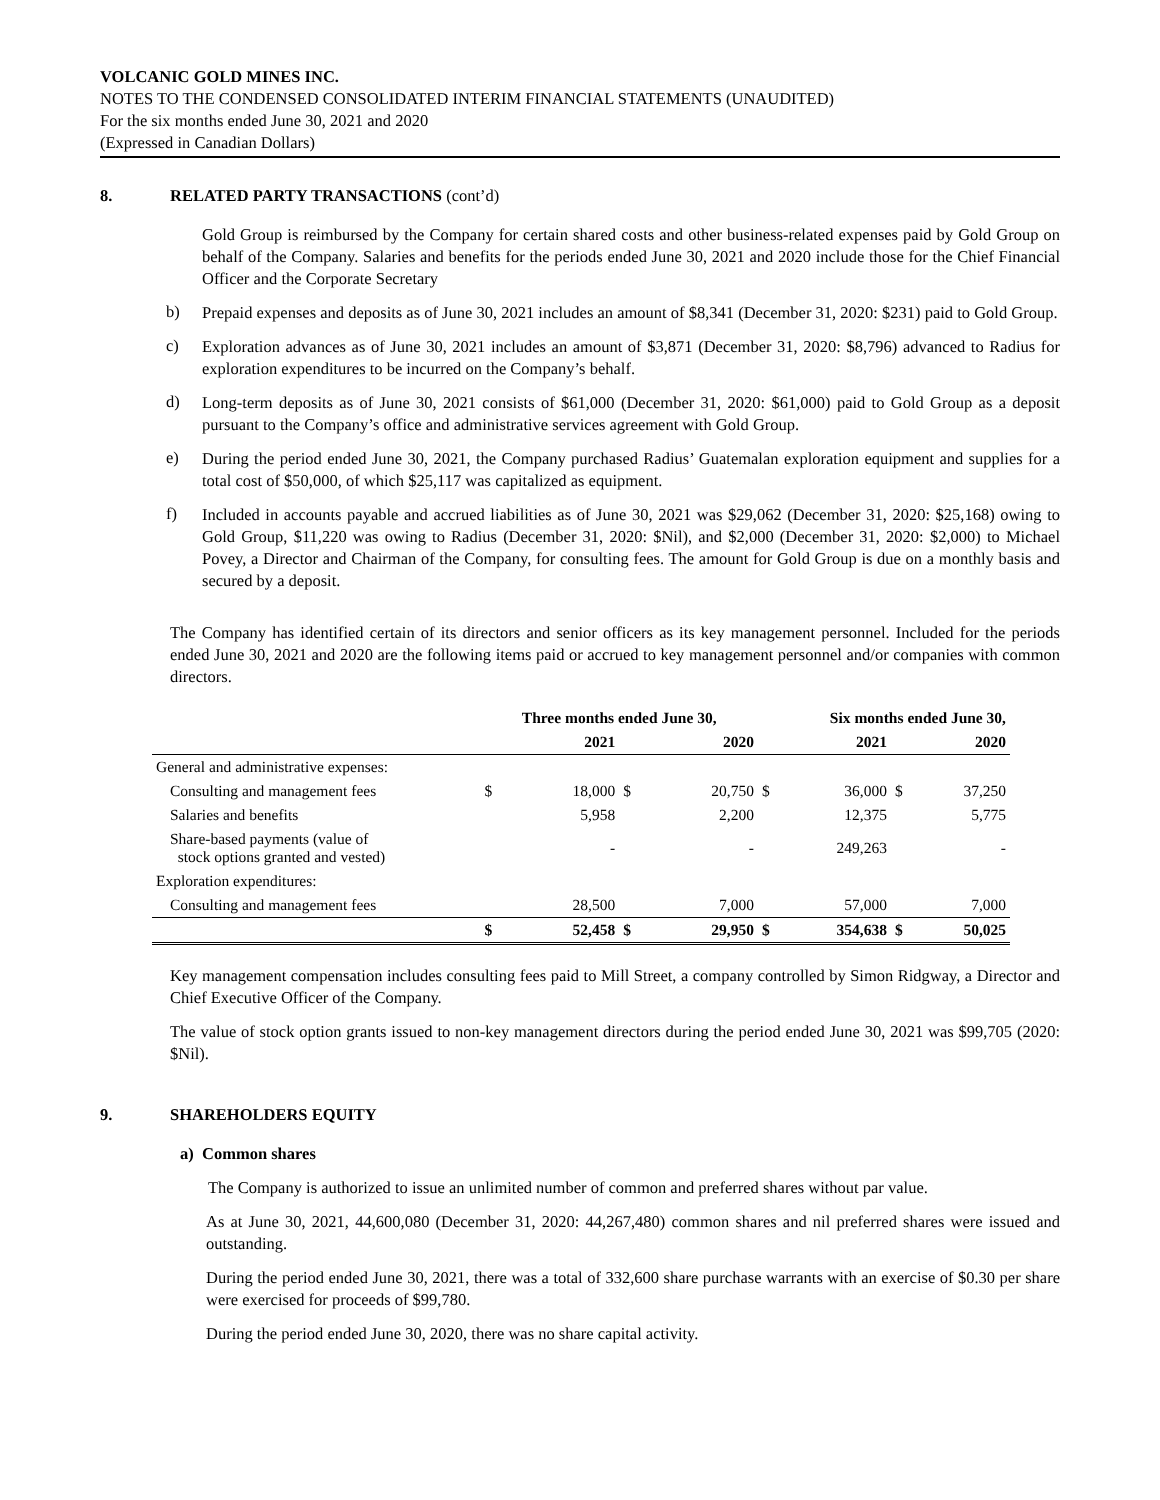VOLCANIC GOLD MINES INC.
NOTES TO THE CONDENSED CONSOLIDATED INTERIM FINANCIAL STATEMENTS (UNAUDITED)
For the six months ended June 30, 2021 and 2020
(Expressed in Canadian Dollars)
8. RELATED PARTY TRANSACTIONS (cont’d)
Gold Group is reimbursed by the Company for certain shared costs and other business-related expenses paid by Gold Group on behalf of the Company. Salaries and benefits for the periods ended June 30, 2021 and 2020 include those for the Chief Financial Officer and the Corporate Secretary
b)
Prepaid expenses and deposits as of June 30, 2021 includes an amount of $8,341 (December 31, 2020: $231) paid to Gold Group.
c)
Exploration advances as of June 30, 2021 includes an amount of $3,871 (December 31, 2020: $8,796) advanced to Radius for exploration expenditures to be incurred on the Company’s behalf.
d)
Long-term deposits as of June 30, 2021 consists of $61,000 (December 31, 2020: $61,000) paid to Gold Group as a deposit pursuant to the Company’s office and administrative services agreement with Gold Group.
e)
During the period ended June 30, 2021, the Company purchased Radius’ Guatemalan exploration equipment and supplies for a total cost of $50,000, of which $25,117 was capitalized as equipment.
f)
Included in accounts payable and accrued liabilities as of June 30, 2021 was $29,062 (December 31, 2020: $25,168) owing to Gold Group, $11,220 was owing to Radius (December 31, 2020: $Nil), and $2,000 (December 31, 2020: $2,000) to Michael Povey, a Director and Chairman of the Company, for consulting fees. The amount for Gold Group is due on a monthly basis and secured by a deposit.
The Company has identified certain of its directors and senior officers as its key management personnel. Included for the periods ended June 30, 2021 and 2020 are the following items paid or accrued to key management personnel and/or companies with common directors.
| | Three months ended June 30, | | | | Six months ended June 30, | | | |
| --- | --- | --- | --- | --- | --- | --- | --- | --- |
| | | 2021 | | 2020 | | 2021 | | 2020 |
| General and administrative expenses: | | | | | | | | |
| Consulting and management fees | $ | 18,000 | $ | 20,750 | $ | 36,000 | $ | 37,250 |
| Salaries and benefits | | 5,958 | | 2,200 | | 12,375 | | 5,775 |
| Share-based payments (value of stock options granted and vested) | | - | | - | | 249,263 | | - |
| Exploration expenditures: | | | | | | | | |
| Consulting and management fees | | 28,500 | | 7,000 | | 57,000 | | 7,000 |
| | $ | 52,458 | $ | 29,950 | $ | 354,638 | $ | 50,025 |
Key management compensation includes consulting fees paid to Mill Street, a company controlled by Simon Ridgway, a Director and Chief Executive Officer of the Company.
The value of stock option grants issued to non-key management directors during the period ended June 30, 2021 was $99,705 (2020: $Nil).
9. SHAREHOLDERS EQUITY
a) Common shares
The Company is authorized to issue an unlimited number of common and preferred shares without par value.
As at June 30, 2021, 44,600,080 (December 31, 2020: 44,267,480) common shares and nil preferred shares were issued and outstanding.
During the period ended June 30, 2021, there was a total of 332,600 share purchase warrants with an exercise of $0.30 per share were exercised for proceeds of $99,780.
During the period ended June 30, 2020, there was no share capital activity.